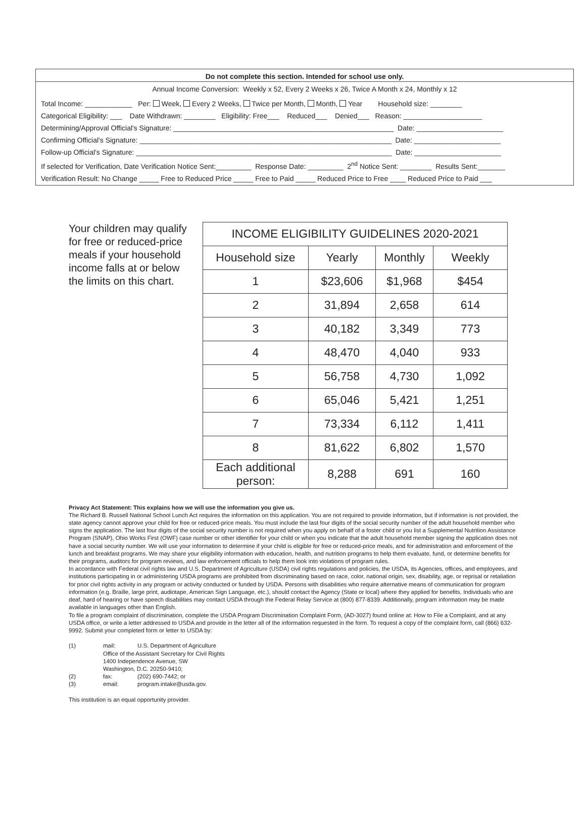Do not complete this section. Intended for school use only.
Annual Income Conversion: Weekly x 52, Every 2 Weeks x 26, Twice A Month x 24, Monthly x 12
Total Income: ____________ Per: Week, Every 2 Weeks, Twice per Month, Month, Year Household size: ________
Categorical Eligibility: ___ Date Withdrawn: ________ Eligibility: Free___ Reduced___ Denied___ Reason: ____________________
Determining/Approval Official's Signature: ________________________________________________________ Date: ______________________
Confirming Official's Signature: ________________________________________________________________ Date: ______________________
Follow-up Official's Signature: _________________________________________________________________ Date: ______________________
If selected for Verification, Date Verification Notice Sent:_________ Response Date: _________ 2<sup>nd</sup> Notice Sent: ________ Results Sent:_______
Verification Result: No Change _____ Free to Reduced Price _____ Free to Paid _____ Reduced Price to Free ____ Reduced Price to Paid ___
Your children may qualify for free or reduced-price meals if your household income falls at or below the limits on this chart.
| INCOME ELIGIBILITY GUIDELINES 2020-2021 | | | |
| --- | --- | --- | --- |
| Household size | Yearly | Monthly | Weekly |
| 1 | $23,606 | $1,968 | $454 |
| 2 | 31,894 | 2,658 | 614 |
| 3 | 40,182 | 3,349 | 773 |
| 4 | 48,470 | 4,040 | 933 |
| 5 | 56,758 | 4,730 | 1,092 |
| 6 | 65,046 | 5,421 | 1,251 |
| 7 | 73,334 | 6,112 | 1,411 |
| 8 | 81,622 | 6,802 | 1,570 |
| Each additional person: | 8,288 | 691 | 160 |
Privacy Act Statement: This explains how we will use the information you give us.
The Richard B. Russell National School Lunch Act requires the information on this application. You are not required to provide information, but if information is not provided, the state agency cannot approve your child for free or reduced-price meals. You must include the last four digits of the social security number of the adult household member who signs the application. The last four digits of the social security number is not required when you apply on behalf of a foster child or you list a Supplemental Nutrition Assistance Program (SNAP), Ohio Works First (OWF) case number or other identifier for your child or when you indicate that the adult household member signing the application does not have a social security number. We will use your information to determine if your child is eligible for free or reduced-price meals, and for administration and enforcement of the lunch and breakfast programs. We may share your eligibility information with education, health, and nutrition programs to help them evaluate, fund, or determine benefits for their programs, auditors for program reviews, and law enforcement officials to help them look into violations of program rules.
In accordance with Federal civil rights law and U.S. Department of Agriculture (USDA) civil rights regulations and policies, the USDA, its Agencies, offices, and employees, and institutions participating in or administering USDA programs are prohibited from discriminating based on race, color, national origin, sex, disability, age, or reprisal or retaliation for prior civil rights activity in any program or activity conducted or funded by USDA. Persons with disabilities who require alternative means of communication for program information (e.g. Braille, large print, audiotape, American Sign Language, etc.), should contact the Agency (State or local) where they applied for benefits. Individuals who are deaf, hard of hearing or have speech disabilities may contact USDA through the Federal Relay Service at (800) 877-8339. Additionally, program information may be made available in languages other than English.
To file a program complaint of discrimination, complete the USDA Program Discrimination Complaint Form, (AD-3027) found online at: How to File a Complaint, and at any USDA office, or write a letter addressed to USDA and provide in the letter all of the information requested in the form. To request a copy of the complaint form, call (866) 632-9992. Submit your completed form or letter to USDA by:
| (1) | mail: | U.S. Department of Agriculture |
| | Office of the Assistant Secretary for Civil Rights 1400 Independence Avenue, SW Washington, D.C. 20250-9410; | |
| (2) | fax: | (202) 690-7442; or |
| (3) | email: | program.intake@usda.gov. |
This institution is an equal opportunity provider.